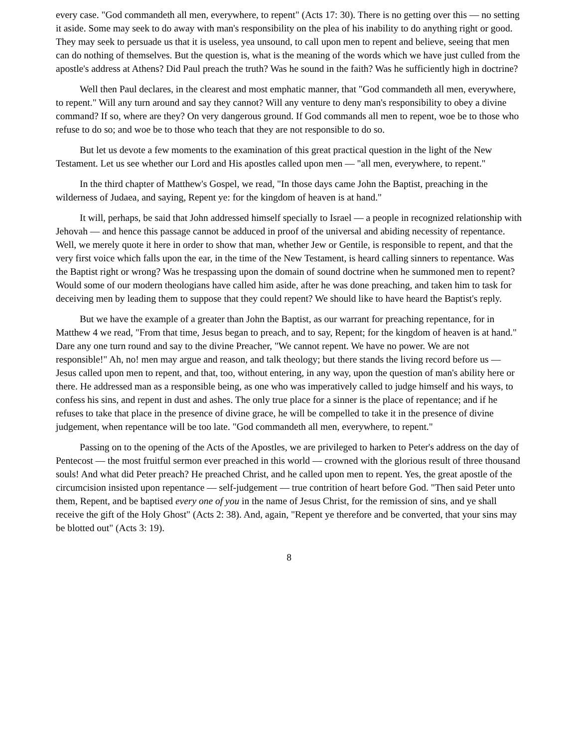every case. "God commandeth all men, everywhere, to repent" (Acts 17: 30). There is no getting over this — no setting it aside. Some may seek to do away with man's responsibility on the plea of his inability to do anything right or good. They may seek to persuade us that it is useless, yea unsound, to call upon men to repent and believe, seeing that men can do nothing of themselves. But the question is, what is the meaning of the words which we have just culled from the apostle's address at Athens? Did Paul preach the truth? Was he sound in the faith? Was he sufficiently high in doctrine?
Well then Paul declares, in the clearest and most emphatic manner, that "God commandeth all men, everywhere, to repent." Will any turn around and say they cannot? Will any venture to deny man's responsibility to obey a divine command? If so, where are they? On very dangerous ground. If God commands all men to repent, woe be to those who refuse to do so; and woe be to those who teach that they are not responsible to do so.
But let us devote a few moments to the examination of this great practical question in the light of the New Testament. Let us see whether our Lord and His apostles called upon men — "all men, everywhere, to repent."
In the third chapter of Matthew's Gospel, we read, "In those days came John the Baptist, preaching in the wilderness of Judaea, and saying, Repent ye: for the kingdom of heaven is at hand."
It will, perhaps, be said that John addressed himself specially to Israel — a people in recognized relationship with Jehovah — and hence this passage cannot be adduced in proof of the universal and abiding necessity of repentance. Well, we merely quote it here in order to show that man, whether Jew or Gentile, is responsible to repent, and that the very first voice which falls upon the ear, in the time of the New Testament, is heard calling sinners to repentance. Was the Baptist right or wrong? Was he trespassing upon the domain of sound doctrine when he summoned men to repent? Would some of our modern theologians have called him aside, after he was done preaching, and taken him to task for deceiving men by leading them to suppose that they could repent? We should like to have heard the Baptist's reply.
But we have the example of a greater than John the Baptist, as our warrant for preaching repentance, for in Matthew 4 we read, "From that time, Jesus began to preach, and to say, Repent; for the kingdom of heaven is at hand." Dare any one turn round and say to the divine Preacher, "We cannot repent. We have no power. We are not responsible!" Ah, no! men may argue and reason, and talk theology; but there stands the living record before us — Jesus called upon men to repent, and that, too, without entering, in any way, upon the question of man's ability here or there. He addressed man as a responsible being, as one who was imperatively called to judge himself and his ways, to confess his sins, and repent in dust and ashes. The only true place for a sinner is the place of repentance; and if he refuses to take that place in the presence of divine grace, he will be compelled to take it in the presence of divine judgement, when repentance will be too late. "God commandeth all men, everywhere, to repent."
Passing on to the opening of the Acts of the Apostles, we are privileged to harken to Peter's address on the day of Pentecost — the most fruitful sermon ever preached in this world — crowned with the glorious result of three thousand souls! And what did Peter preach? He preached Christ, and he called upon men to repent. Yes, the great apostle of the circumcision insisted upon repentance — self-judgement — true contrition of heart before God. "Then said Peter unto them, Repent, and be baptised every one of you in the name of Jesus Christ, for the remission of sins, and ye shall receive the gift of the Holy Ghost" (Acts 2: 38). And, again, "Repent ye therefore and be converted, that your sins may be blotted out" (Acts 3: 19).
8